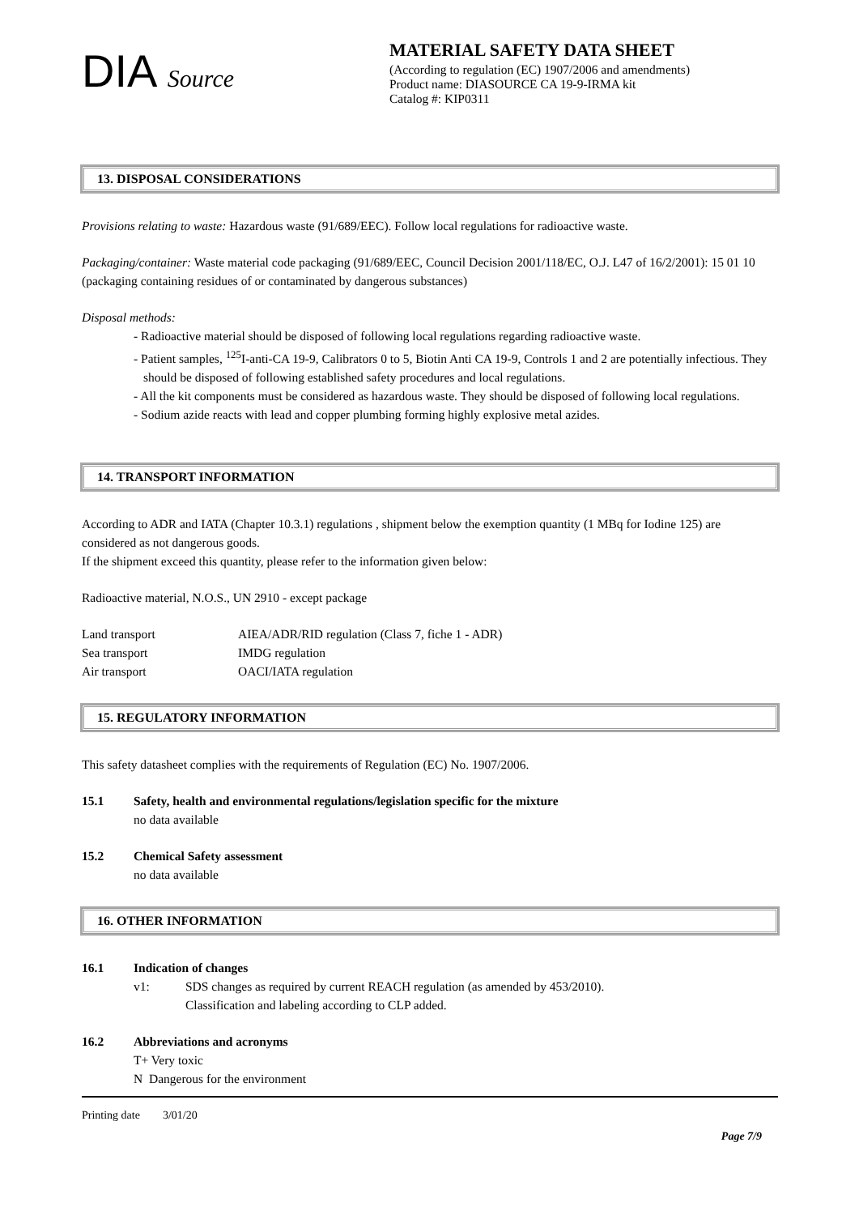DIA Source
MATERIAL SAFETY DATA SHEET
(According to regulation (EC) 1907/2006 and amendments)
Product name: DIASOURCE CA 19-9-IRMA kit
Catalog #: KIP0311
13. DISPOSAL CONSIDERATIONS
Provisions relating to waste: Hazardous waste (91/689/EEC). Follow local regulations for radioactive waste.
Packaging/container: Waste material code packaging (91/689/EEC, Council Decision 2001/118/EC, O.J. L47 of 16/2/2001): 15 01 10 (packaging containing residues of or contaminated by dangerous substances)
Disposal methods:
- Radioactive material should be disposed of following local regulations regarding radioactive waste.
- Patient samples, <sup>125</sup>I-anti-CA 19-9, Calibrators 0 to 5, Biotin Anti CA 19-9, Controls 1 and 2 are potentially infectious. They should be disposed of following established safety procedures and local regulations.
- All the kit components must be considered as hazardous waste. They should be disposed of following local regulations.
- Sodium azide reacts with lead and copper plumbing forming highly explosive metal azides.
14. TRANSPORT INFORMATION
According to ADR and IATA (Chapter 10.3.1) regulations , shipment below the exemption quantity (1 MBq for Iodine 125) are considered as not dangerous goods.
If the shipment exceed this quantity, please refer to the information given below:
Radioactive material, N.O.S., UN 2910 - except package
| Land transport | AIEA/ADR/RID regulation (Class 7, fiche 1 - ADR) |
| Sea transport | IMDG regulation |
| Air transport | OACI/IATA regulation |
15. REGULATORY INFORMATION
This safety datasheet complies with the requirements of Regulation (EC) No. 1907/2006.
15.1 Safety, health and environmental regulations/legislation specific for the mixture
no data available
15.2 Chemical Safety assessment
no data available
16. OTHER INFORMATION
16.1 Indication of changes
| v1: | SDS changes as required by current REACH regulation (as amended by 453/2010). Classification and labeling according to CLP added. |
16.2 Abbreviations and acronyms
T+ Very toxic
N Dangerous for the environment
Printing date 3/01/20
Page 7/9